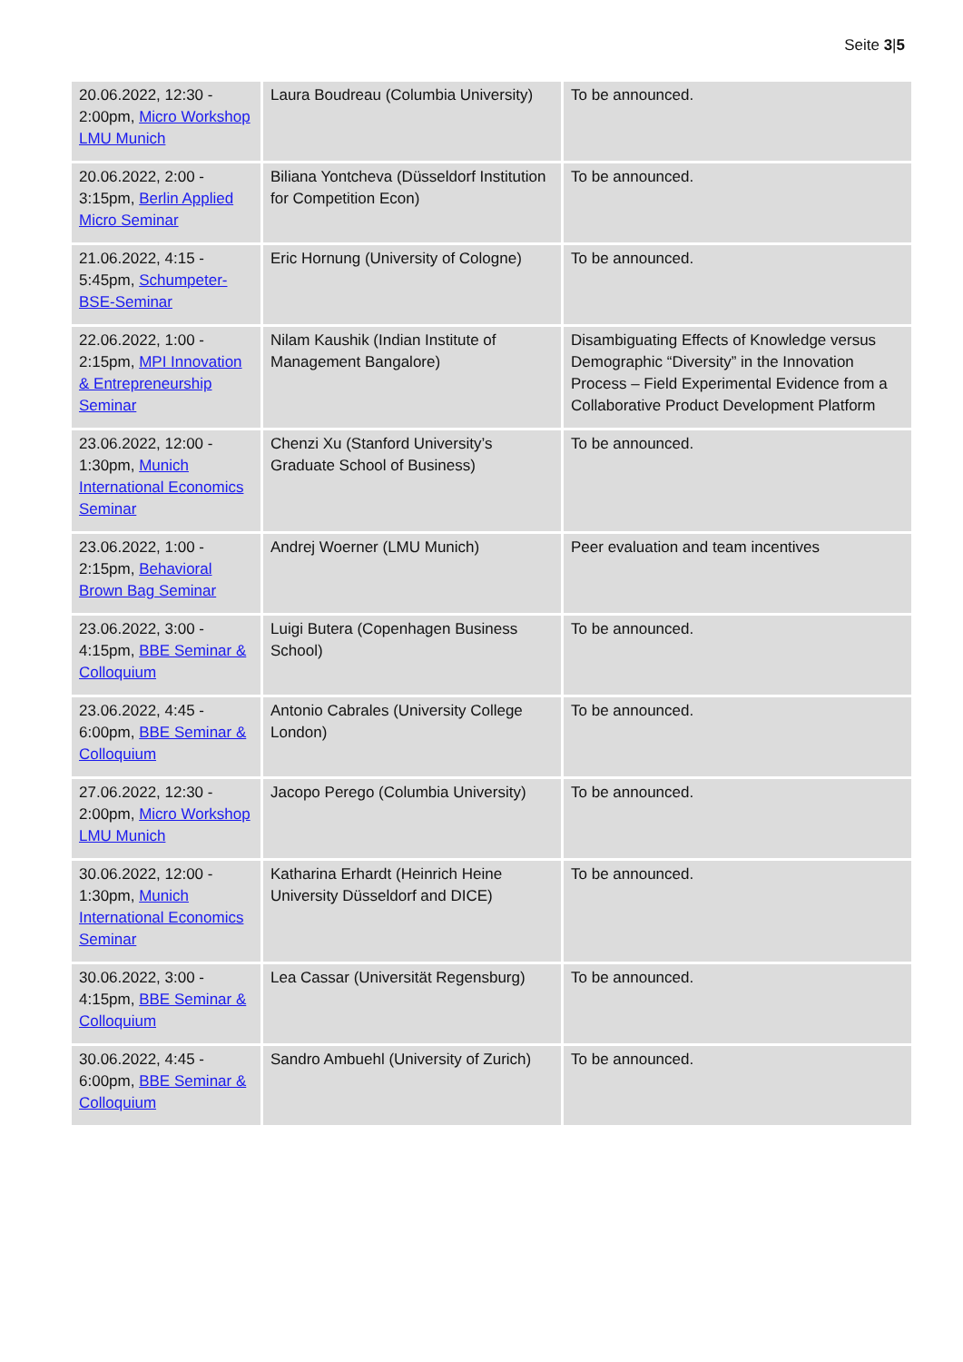Seite 3|5
| 20.06.2022, 12:30 - 2:00pm, Micro Workshop LMU Munich | Laura Boudreau (Columbia University) | To be announced. |
| 20.06.2022, 2:00 - 3:15pm, Berlin Applied Micro Seminar | Biliana Yontcheva (Düsseldorf Institution for Competition Econ) | To be announced. |
| 21.06.2022, 4:15 - 5:45pm, Schumpeter-BSE-Seminar | Eric Hornung (University of Cologne) | To be announced. |
| 22.06.2022, 1:00 - 2:15pm, MPI Innovation & Entrepreneurship Seminar | Nilam Kaushik (Indian Institute of Management Bangalore) | Disambiguating Effects of Knowledge versus Demographic “Diversity” in the Innovation Process – Field Experimental Evidence from a Collaborative Product Development Platform |
| 23.06.2022, 12:00 - 1:30pm, Munich International Economics Seminar | Chenzi Xu (Stanford University’s Graduate School of Business) | To be announced. |
| 23.06.2022, 1:00 - 2:15pm, Behavioral Brown Bag Seminar | Andrej Woerner (LMU Munich) | Peer evaluation and team incentives |
| 23.06.2022, 3:00 - 4:15pm, BBE Seminar & Colloquium | Luigi Butera (Copenhagen Business School) | To be announced. |
| 23.06.2022, 4:45 - 6:00pm, BBE Seminar & Colloquium | Antonio Cabrales (University College London) | To be announced. |
| 27.06.2022, 12:30 - 2:00pm, Micro Workshop LMU Munich | Jacopo Perego (Columbia University) | To be announced. |
| 30.06.2022, 12:00 - 1:30pm, Munich International Economics Seminar | Katharina Erhardt (Heinrich Heine University Düsseldorf and DICE) | To be announced. |
| 30.06.2022, 3:00 - 4:15pm, BBE Seminar & Colloquium | Lea Cassar (Universität Regensburg) | To be announced. |
| 30.06.2022, 4:45 - 6:00pm, BBE Seminar & Colloquium | Sandro Ambuehl (University of Zurich) | To be announced. |